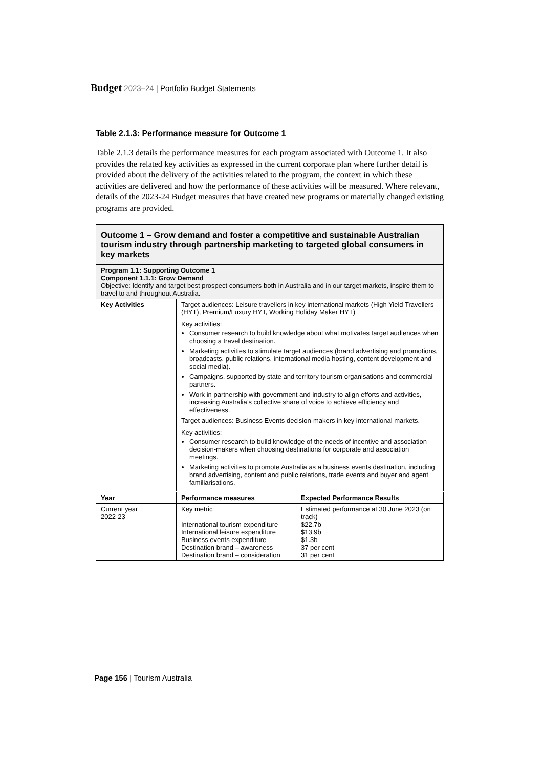Budget 2023–24 | Portfolio Budget Statements
Table 2.1.3: Performance measure for Outcome 1
Table 2.1.3 details the performance measures for each program associated with Outcome 1. It also provides the related key activities as expressed in the current corporate plan where further detail is provided about the delivery of the activities related to the program, the context in which these activities are delivered and how the performance of these activities will be measured. Where relevant, details of the 2023-24 Budget measures that have created new programs or materially changed existing programs are provided.
| Outcome 1 – Grow demand and foster a competitive and sustainable Australian tourism industry through partnership marketing to targeted global consumers in key markets | | |
| Program 1.1: Supporting Outcome 1 Component 1.1.1: Grow Demand Objective: Identify and target best prospect consumers both in Australia and in our target markets, inspire them to travel to and throughout Australia. | | |
| Key Activities | Target audiences: Leisure travellers in key international markets (High Yield Travellers (HYT), Premium/Luxury HYT, Working Holiday Maker HYT) Key activities: Consumer research to build knowledge about what motivates target audiences when choosing a travel destination. Marketing activities to stimulate target audiences (brand advertising and promotions, broadcasts, public relations, international media hosting, content development and social media). Campaigns, supported by state and territory tourism organisations and commercial partners. Work in partnership with government and industry to align efforts and activities, increasing Australia’s collective share of voice to achieve efficiency and effectiveness. Target audiences: Business Events decision-makers in key international markets. Key activities: Consumer research to build knowledge of the needs of incentive and association decision-makers when choosing destinations for corporate and association meetings. Marketing activities to promote Australia as a business events destination, including brand advertising, content and public relations, trade events and buyer and agent familiarisations. | |
| Year | Performance measures | Expected Performance Results |
| Current year 2022-23 | Key metric International tourism expenditure International leisure expenditure Business events expenditure Destination brand – awareness Destination brand – consideration | Estimated performance at 30 June 2023 (on track) $22.7b $13.9b $1.3b 37 per cent 31 per cent |
Page 156 | Tourism Australia